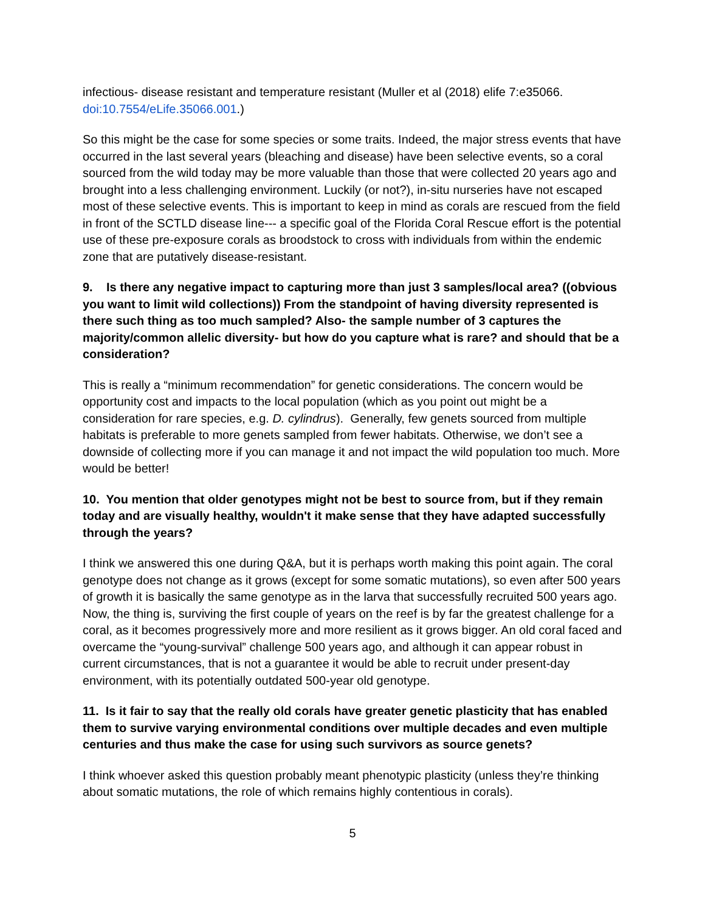infectious- disease resistant and temperature resistant (Muller et al (2018) elife 7:e35066. doi:10.7554/eLife.35066.001.)
So this might be the case for some species or some traits. Indeed, the major stress events that have occurred in the last several years (bleaching and disease) have been selective events, so a coral sourced from the wild today may be more valuable than those that were collected 20 years ago and brought into a less challenging environment. Luckily (or not?), in-situ nurseries have not escaped most of these selective events. This is important to keep in mind as corals are rescued from the field in front of the SCTLD disease line--- a specific goal of the Florida Coral Rescue effort is the potential use of these pre-exposure corals as broodstock to cross with individuals from within the endemic zone that are putatively disease-resistant.
9. Is there any negative impact to capturing more than just 3 samples/local area? ((obvious you want to limit wild collections)) From the standpoint of having diversity represented is there such thing as too much sampled? Also- the sample number of 3 captures the majority/common allelic diversity- but how do you capture what is rare? and should that be a consideration?
This is really a “minimum recommendation” for genetic considerations. The concern would be opportunity cost and impacts to the local population (which as you point out might be a consideration for rare species, e.g. D. cylindrus). Generally, few genets sourced from multiple habitats is preferable to more genets sampled from fewer habitats. Otherwise, we don’t see a downside of collecting more if you can manage it and not impact the wild population too much. More would be better!
10. You mention that older genotypes might not be best to source from, but if they remain today and are visually healthy, wouldn't it make sense that they have adapted successfully through the years?
I think we answered this one during Q&A, but it is perhaps worth making this point again. The coral genotype does not change as it grows (except for some somatic mutations), so even after 500 years of growth it is basically the same genotype as in the larva that successfully recruited 500 years ago. Now, the thing is, surviving the first couple of years on the reef is by far the greatest challenge for a coral, as it becomes progressively more and more resilient as it grows bigger. An old coral faced and overcame the “young-survival” challenge 500 years ago, and although it can appear robust in current circumstances, that is not a guarantee it would be able to recruit under present-day environment, with its potentially outdated 500-year old genotype.
11. Is it fair to say that the really old corals have greater genetic plasticity that has enabled them to survive varying environmental conditions over multiple decades and even multiple centuries and thus make the case for using such survivors as source genets?
I think whoever asked this question probably meant phenotypic plasticity (unless they’re thinking about somatic mutations, the role of which remains highly contentious in corals).
5